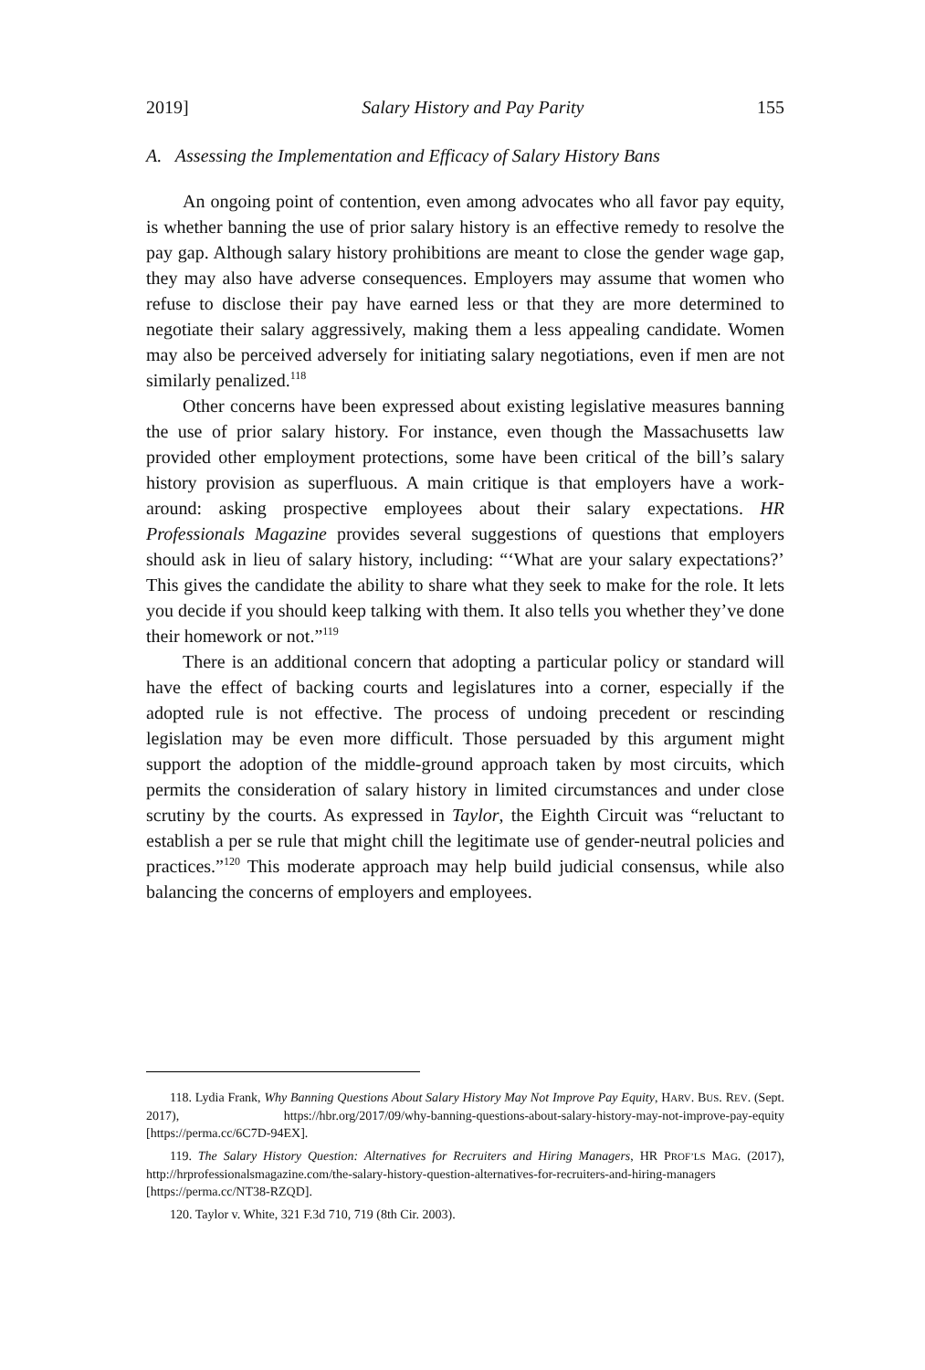2019] Salary History and Pay Parity 155
A. Assessing the Implementation and Efficacy of Salary History Bans
An ongoing point of contention, even among advocates who all favor pay equity, is whether banning the use of prior salary history is an effective remedy to resolve the pay gap. Although salary history prohibitions are meant to close the gender wage gap, they may also have adverse consequences. Employers may assume that women who refuse to disclose their pay have earned less or that they are more determined to negotiate their salary aggressively, making them a less appealing candidate. Women may also be perceived adversely for initiating salary negotiations, even if men are not similarly penalized.<sup>118</sup>
Other concerns have been expressed about existing legislative measures banning the use of prior salary history. For instance, even though the Massachusetts law provided other employment protections, some have been critical of the bill’s salary history provision as superfluous. A main critique is that employers have a work-around: asking prospective employees about their salary expectations. HR Professionals Magazine provides several suggestions of questions that employers should ask in lieu of salary history, including: “‘What are your salary expectations?’ This gives the candidate the ability to share what they seek to make for the role. It lets you decide if you should keep talking with them. It also tells you whether they’ve done their homework or not.”<sup>119</sup>
There is an additional concern that adopting a particular policy or standard will have the effect of backing courts and legislatures into a corner, especially if the adopted rule is not effective. The process of undoing precedent or rescinding legislation may be even more difficult. Those persuaded by this argument might support the adoption of the middle-ground approach taken by most circuits, which permits the consideration of salary history in limited circumstances and under close scrutiny by the courts. As expressed in Taylor, the Eighth Circuit was “reluctant to establish a per se rule that might chill the legitimate use of gender-neutral policies and practices.”<sup>120</sup> This moderate approach may help build judicial consensus, while also balancing the concerns of employers and employees.
118. Lydia Frank, Why Banning Questions About Salary History May Not Improve Pay Equity, HARV. BUS. REV. (Sept. 2017), https://hbr.org/2017/09/why-banning-questions-about-salary-history-may-not-improve-pay-equity [https://perma.cc/6C7D-94EX].
119. The Salary History Question: Alternatives for Recruiters and Hiring Managers, HR PROF’LS MAG. (2017), http://hrprofessionalsmagazine.com/the-salary-history-question-alternatives-for-recruiters-and-hiring-managers [https://perma.cc/NT38-RZQD].
120. Taylor v. White, 321 F.3d 710, 719 (8th Cir. 2003).